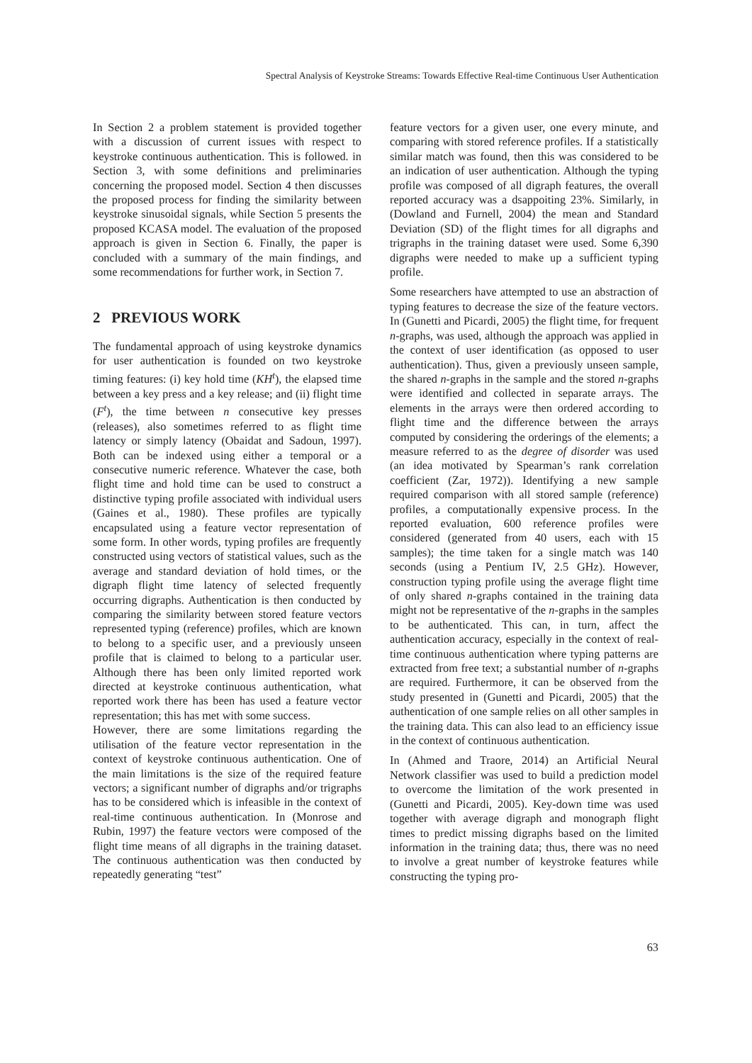Spectral Analysis of Keystroke Streams: Towards Effective Real-time Continuous User Authentication
In Section 2 a problem statement is provided together with a discussion of current issues with respect to keystroke continuous authentication. This is followed. in Section 3, with some definitions and preliminaries concerning the proposed model. Section 4 then discusses the proposed process for finding the similarity between keystroke sinusoidal signals, while Section 5 presents the proposed KCASA model. The evaluation of the proposed approach is given in Section 6. Finally, the paper is concluded with a summary of the main findings, and some recommendations for further work, in Section 7.
2 PREVIOUS WORK
The fundamental approach of using keystroke dynamics for user authentication is founded on two keystroke timing features: (i) key hold time (KH<sup>t</sup>), the elapsed time between a key press and a key release; and (ii) flight time (F<sup>t</sup>), the time between n consecutive key presses (releases), also sometimes referred to as flight time latency or simply latency (Obaidat and Sadoun, 1997). Both can be indexed using either a temporal or a consecutive numeric reference. Whatever the case, both flight time and hold time can be used to construct a distinctive typing profile associated with individual users (Gaines et al., 1980). These profiles are typically encapsulated using a feature vector representation of some form. In other words, typing profiles are frequently constructed using vectors of statistical values, such as the average and standard deviation of hold times, or the digraph flight time latency of selected frequently occurring digraphs. Authentication is then conducted by comparing the similarity between stored feature vectors represented typing (reference) profiles, which are known to belong to a specific user, and a previously unseen profile that is claimed to belong to a particular user. Although there has been only limited reported work directed at keystroke continuous authentication, what reported work there has been has used a feature vector representation; this has met with some success.
However, there are some limitations regarding the utilisation of the feature vector representation in the context of keystroke continuous authentication. One of the main limitations is the size of the required feature vectors; a significant number of digraphs and/or trigraphs has to be considered which is infeasible in the context of real-time continuous authentication. In (Monrose and Rubin, 1997) the feature vectors were composed of the flight time means of all digraphs in the training dataset. The continuous authentication was then conducted by repeatedly generating “test”
feature vectors for a given user, one every minute, and comparing with stored reference profiles. If a statistically similar match was found, then this was considered to be an indication of user authentication. Although the typing profile was composed of all digraph features, the overall reported accuracy was a dsappoiting 23%. Similarly, in (Dowland and Furnell, 2004) the mean and Standard Deviation (SD) of the flight times for all digraphs and trigraphs in the training dataset were used. Some 6,390 digraphs were needed to make up a sufficient typing profile.
Some researchers have attempted to use an abstraction of typing features to decrease the size of the feature vectors. In (Gunetti and Picardi, 2005) the flight time, for frequent n-graphs, was used, although the approach was applied in the context of user identification (as opposed to user authentication). Thus, given a previously unseen sample, the shared n-graphs in the sample and the stored n-graphs were identified and collected in separate arrays. The elements in the arrays were then ordered according to flight time and the difference between the arrays computed by considering the orderings of the elements; a measure referred to as the degree of disorder was used (an idea motivated by Spearman’s rank correlation coefficient (Zar, 1972)). Identifying a new sample required comparison with all stored sample (reference) profiles, a computationally expensive process. In the reported evaluation, 600 reference profiles were considered (generated from 40 users, each with 15 samples); the time taken for a single match was 140 seconds (using a Pentium IV, 2.5 GHz). However, construction typing profile using the average flight time of only shared n-graphs contained in the training data might not be representative of the n-graphs in the samples to be authenticated. This can, in turn, affect the authentication accuracy, especially in the context of real-time continuous authentication where typing patterns are extracted from free text; a substantial number of n-graphs are required. Furthermore, it can be observed from the study presented in (Gunetti and Picardi, 2005) that the authentication of one sample relies on all other samples in the training data. This can also lead to an efficiency issue in the context of continuous authentication.
In (Ahmed and Traore, 2014) an Artificial Neural Network classifier was used to build a prediction model to overcome the limitation of the work presented in (Gunetti and Picardi, 2005). Key-down time was used together with average digraph and monograph flight times to predict missing digraphs based on the limited information in the training data; thus, there was no need to involve a great number of keystroke features while constructing the typing pro-
63